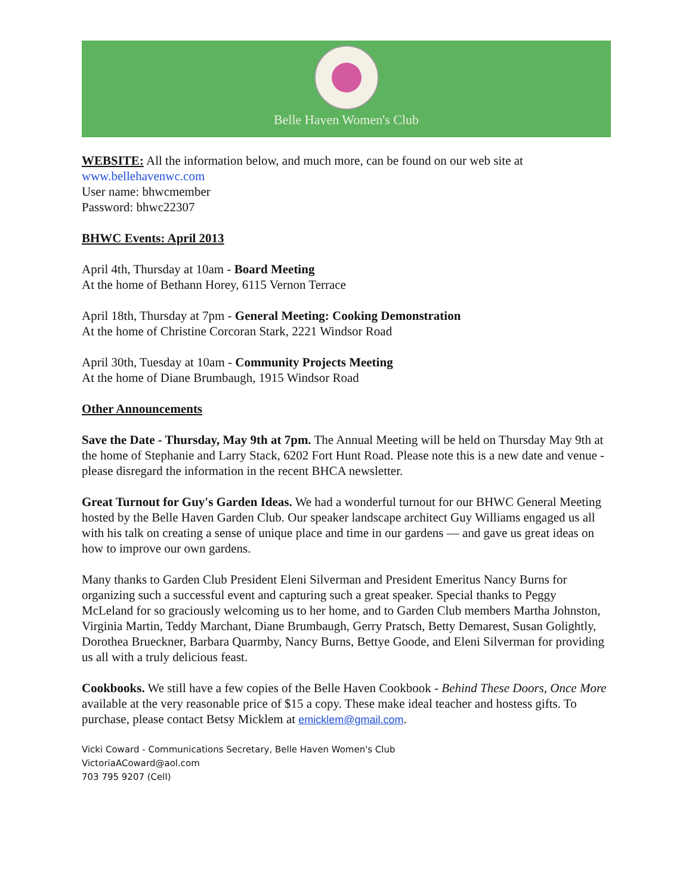Belle Haven Women's Club
WEBSITE: All the information below, and much more, can be found on our web site at
www.bellehavenwc.com
User name: bhwcmember
Password: bhwc22307
BHWC Events: April 2013
April 4th, Thursday at 10am - Board Meeting
At the home of Bethann Horey, 6115 Vernon Terrace
April 18th, Thursday at 7pm - General Meeting: Cooking Demonstration
At the home of Christine Corcoran Stark, 2221 Windsor Road
April 30th, Tuesday at 10am - Community Projects Meeting
At the home of Diane Brumbaugh, 1915 Windsor Road
Other Announcements
Save the Date - Thursday, May 9th at 7pm. The Annual Meeting will be held on Thursday May 9th at the home of Stephanie and Larry Stack, 6202 Fort Hunt Road. Please note this is a new date and venue - please disregard the information in the recent BHCA newsletter.
Great Turnout for Guy's Garden Ideas. We had a wonderful turnout for our BHWC General Meeting hosted by the Belle Haven Garden Club. Our speaker landscape architect Guy Williams engaged us all with his talk on creating a sense of unique place and time in our gardens — and gave us great ideas on how to improve our own gardens.
Many thanks to Garden Club President Eleni Silverman and President Emeritus Nancy Burns for organizing such a successful event and capturing such a great speaker. Special thanks to Peggy McLeland for so graciously welcoming us to her home, and to Garden Club members Martha Johnston, Virginia Martin, Teddy Marchant, Diane Brumbaugh, Gerry Pratsch, Betty Demarest, Susan Golightly, Dorothea Brueckner, Barbara Quarmby, Nancy Burns, Bettye Goode, and Eleni Silverman for providing us all with a truly delicious feast.
Cookbooks. We still have a few copies of the Belle Haven Cookbook - Behind These Doors, Once More available at the very reasonable price of $15 a copy. These make ideal teacher and hostess gifts. To purchase, please contact Betsy Micklem at emicklem@gmail.com.
Vicki Coward - Communications Secretary, Belle Haven Women's Club
VictoriaACoward@aol.com
703 795 9207 (Cell)